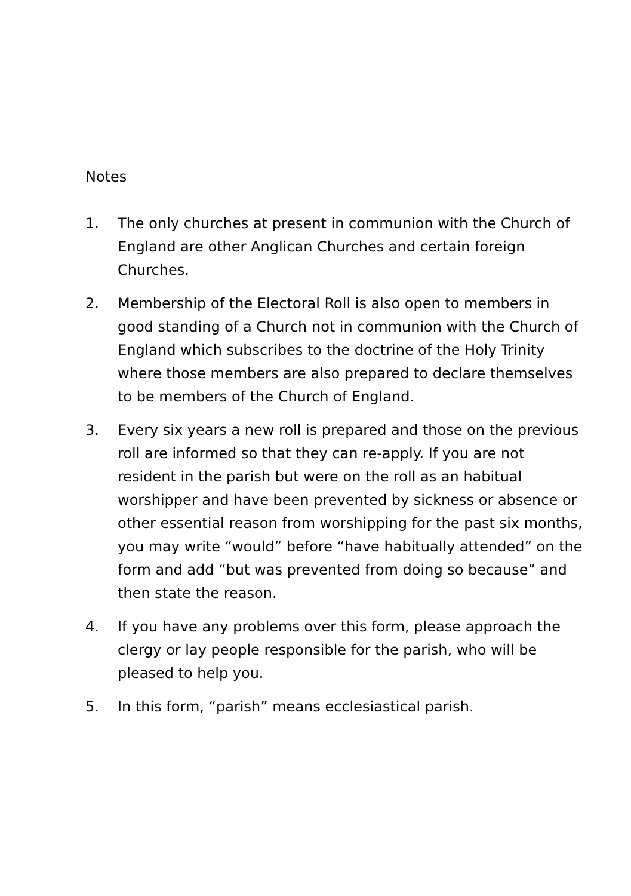Notes
1. The only churches at present in communion with the Church of England are other Anglican Churches and certain foreign Churches.
2. Membership of the Electoral Roll is also open to members in good standing of a Church not in communion with the Church of England which subscribes to the doctrine of the Holy Trinity where those members are also prepared to declare themselves to be members of the Church of England.
3. Every six years a new roll is prepared and those on the previous roll are informed so that they can re-apply. If you are not resident in the parish but were on the roll as an habitual worshipper and have been prevented by sickness or absence or other essential reason from worshipping for the past six months, you may write “would” before “have habitually attended” on the form and add “but was prevented from doing so because” and then state the reason.
4. If you have any problems over this form, please approach the clergy or lay people responsible for the parish, who will be pleased to help you.
5. In this form, “parish” means ecclesiastical parish.